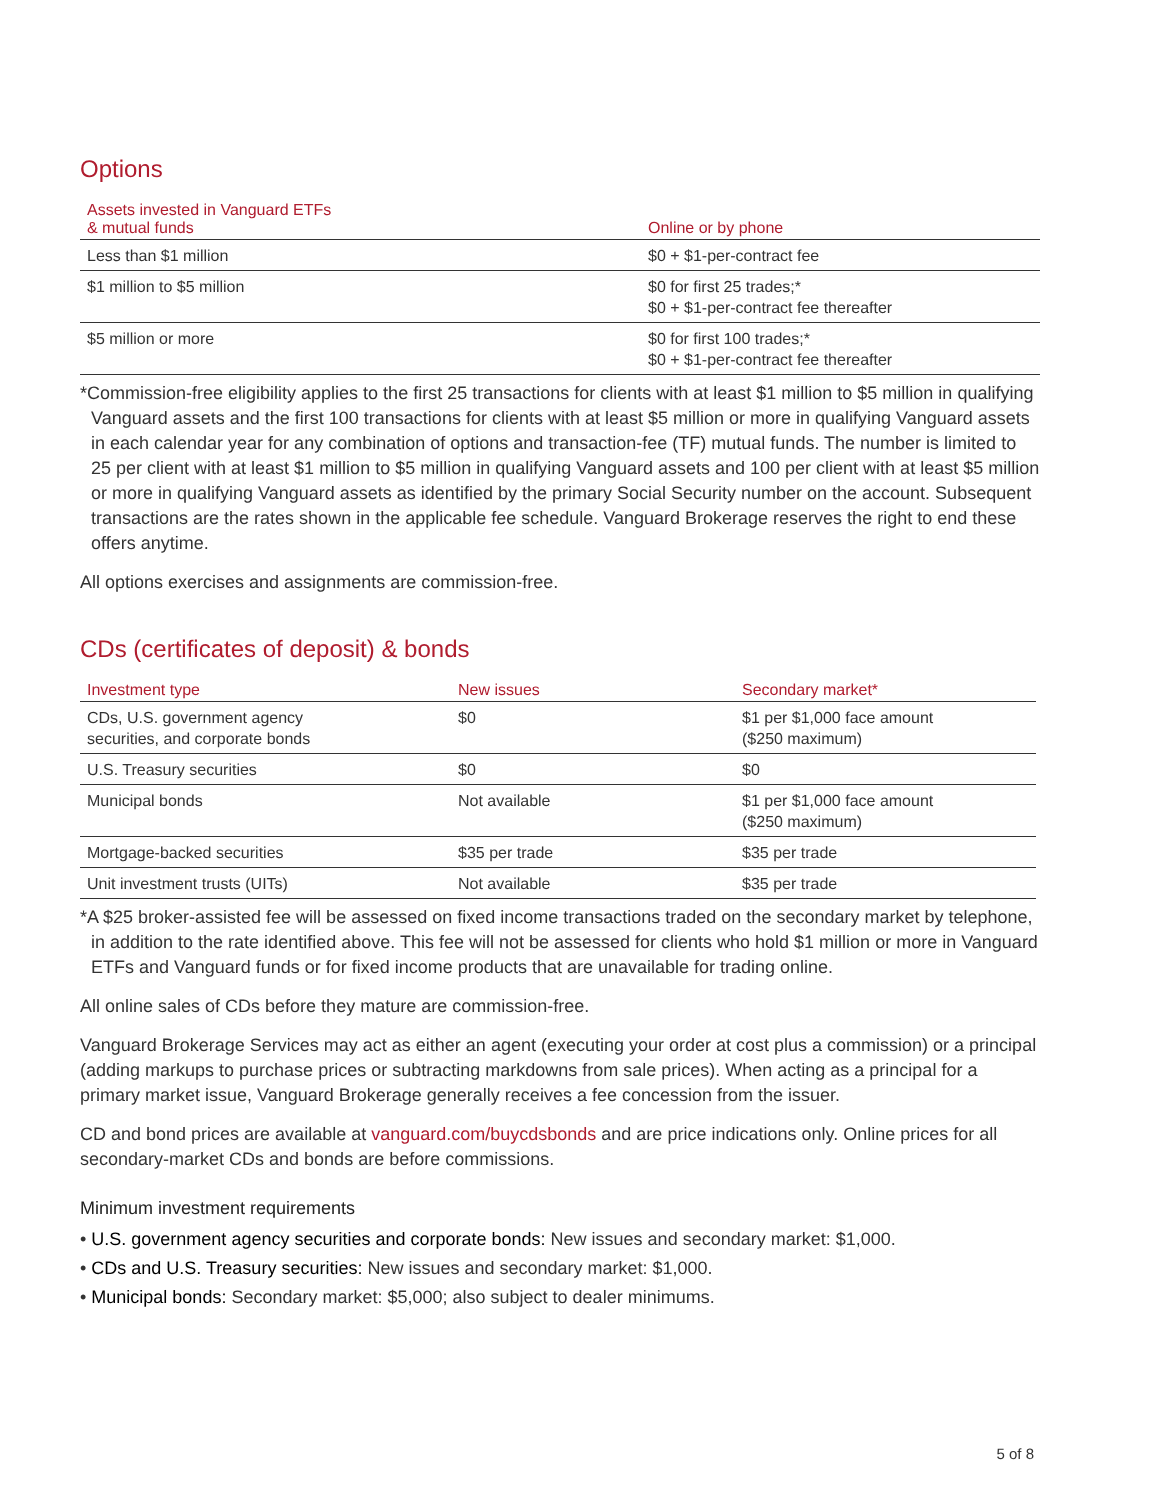Options
| Assets invested in Vanguard ETFs & mutual funds | Online or by phone |
| --- | --- |
| Less than $1 million | $0 + $1-per-contract fee |
| $1 million to $5 million | $0 for first 25 trades;* $0 + $1-per-contract fee thereafter |
| $5 million or more | $0 for first 100 trades;* $0 + $1-per-contract fee thereafter |
*Commission-free eligibility applies to the first 25 transactions for clients with at least $1 million to $5 million in qualifying Vanguard assets and the first 100 transactions for clients with at least $5 million or more in qualifying Vanguard assets in each calendar year for any combination of options and transaction-fee (TF) mutual funds. The number is limited to 25 per client with at least $1 million to $5 million in qualifying Vanguard assets and 100 per client with at least $5 million or more in qualifying Vanguard assets as identified by the primary Social Security number on the account. Subsequent transactions are the rates shown in the applicable fee schedule. Vanguard Brokerage reserves the right to end these offers anytime.
All options exercises and assignments are commission-free.
CDs (certificates of deposit) & bonds
| Investment type | New issues | Secondary market* |
| --- | --- | --- |
| CDs, U.S. government agency securities, and corporate bonds | $0 | $1 per $1,000 face amount ($250 maximum) |
| U.S. Treasury securities | $0 | $0 |
| Municipal bonds | Not available | $1 per $1,000 face amount ($250 maximum) |
| Mortgage-backed securities | $35 per trade | $35 per trade |
| Unit investment trusts (UITs) | Not available | $35 per trade |
*A $25 broker-assisted fee will be assessed on fixed income transactions traded on the secondary market by telephone, in addition to the rate identified above. This fee will not be assessed for clients who hold $1 million or more in Vanguard ETFs and Vanguard funds or for fixed income products that are unavailable for trading online.
All online sales of CDs before they mature are commission-free.
Vanguard Brokerage Services may act as either an agent (executing your order at cost plus a commission) or a principal (adding markups to purchase prices or subtracting markdowns from sale prices). When acting as a principal for a primary market issue, Vanguard Brokerage generally receives a fee concession from the issuer.
CD and bond prices are available at vanguard.com/buycdsbonds and are price indications only. Online prices for all secondary-market CDs and bonds are before commissions.
Minimum investment requirements
• U.S. government agency securities and corporate bonds: New issues and secondary market: $1,000.
• CDs and U.S. Treasury securities: New issues and secondary market: $1,000.
• Municipal bonds: Secondary market: $5,000; also subject to dealer minimums.
5 of 8